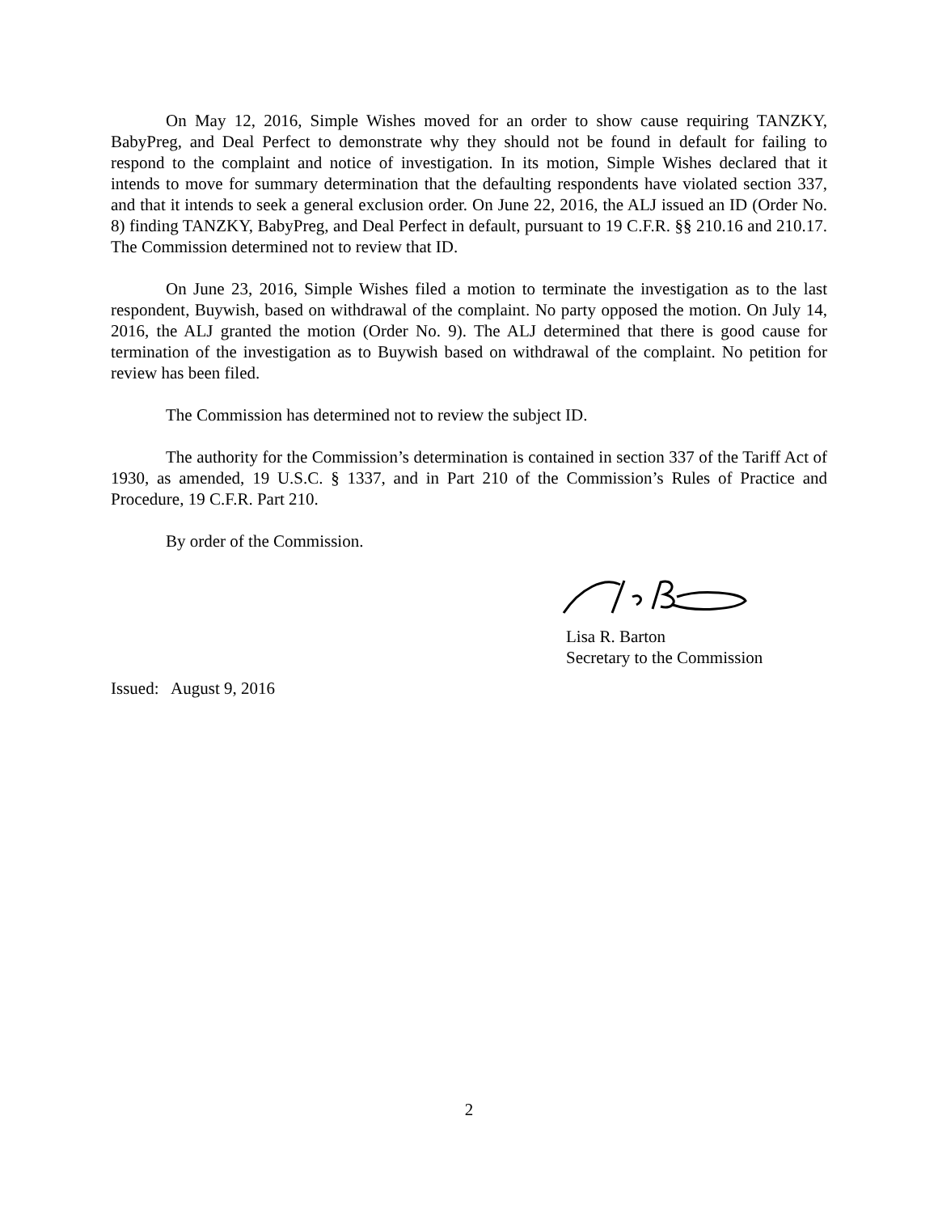On May 12, 2016, Simple Wishes moved for an order to show cause requiring TANZKY, BabyPreg, and Deal Perfect to demonstrate why they should not be found in default for failing to respond to the complaint and notice of investigation. In its motion, Simple Wishes declared that it intends to move for summary determination that the defaulting respondents have violated section 337, and that it intends to seek a general exclusion order. On June 22, 2016, the ALJ issued an ID (Order No. 8) finding TANZKY, BabyPreg, and Deal Perfect in default, pursuant to 19 C.F.R. §§ 210.16 and 210.17. The Commission determined not to review that ID.
On June 23, 2016, Simple Wishes filed a motion to terminate the investigation as to the last respondent, Buywish, based on withdrawal of the complaint. No party opposed the motion. On July 14, 2016, the ALJ granted the motion (Order No. 9). The ALJ determined that there is good cause for termination of the investigation as to Buywish based on withdrawal of the complaint. No petition for review has been filed.
The Commission has determined not to review the subject ID.
The authority for the Commission’s determination is contained in section 337 of the Tariff Act of 1930, as amended, 19 U.S.C. § 1337, and in Part 210 of the Commission’s Rules of Practice and Procedure, 19 C.F.R. Part 210.
By order of the Commission.
Lisa R. Barton
Secretary to the Commission
Issued: August 9, 2016
2